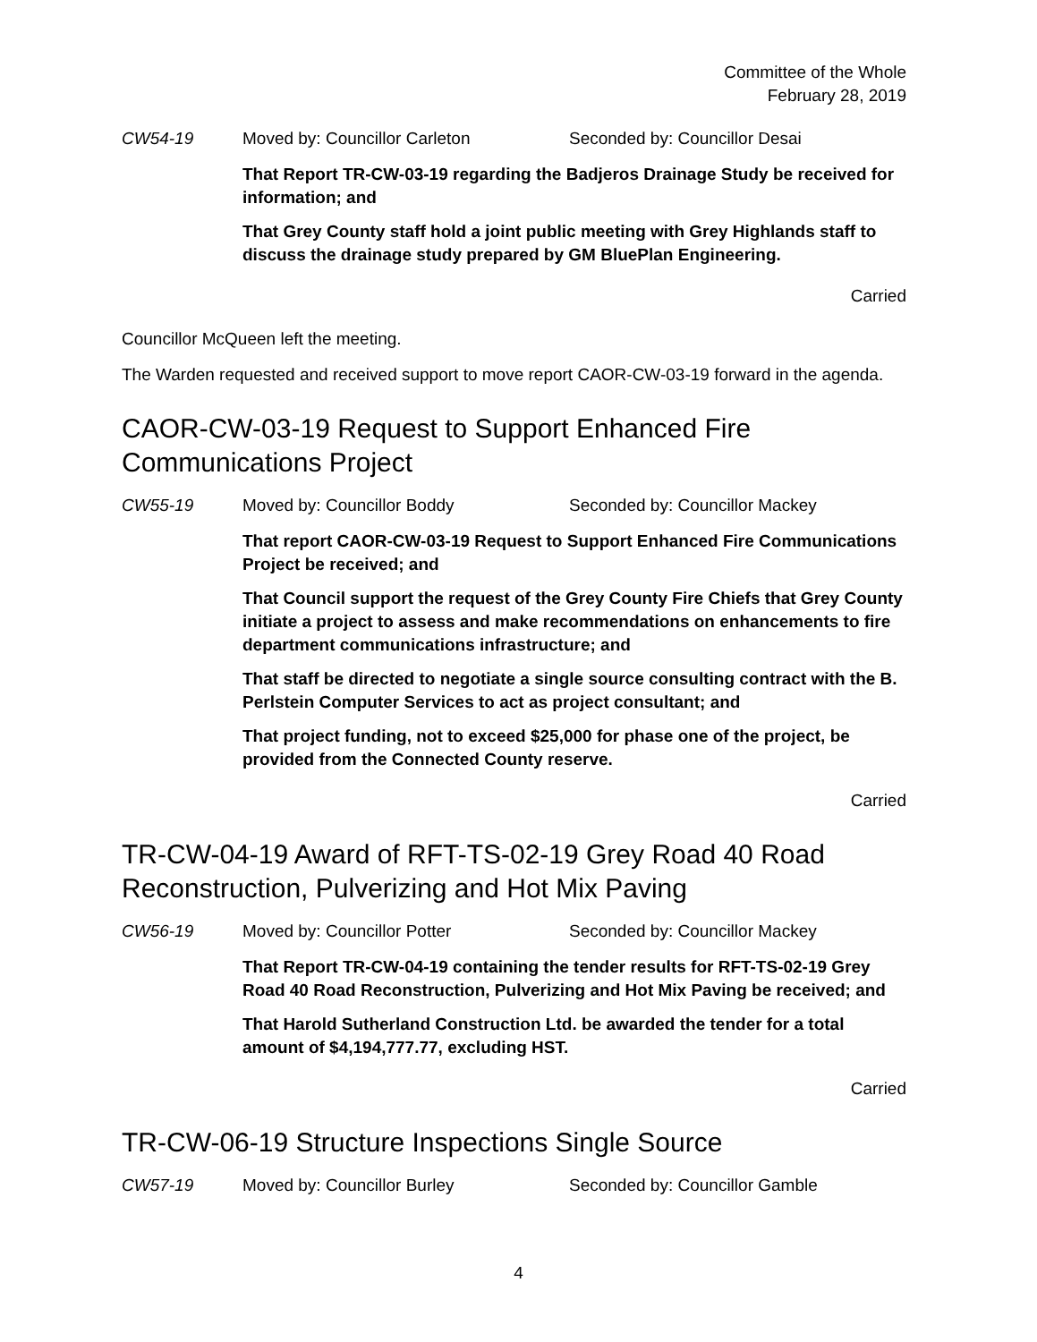Committee of the Whole
February 28, 2019
CW54-19 Moved by: Councillor Carleton Seconded by: Councillor Desai
That Report TR-CW-03-19 regarding the Badjeros Drainage Study be received for information; and
That Grey County staff hold a joint public meeting with Grey Highlands staff to discuss the drainage study prepared by GM BluePlan Engineering.
Carried
Councillor McQueen left the meeting.
The Warden requested and received support to move report CAOR-CW-03-19 forward in the agenda.
CAOR-CW-03-19 Request to Support Enhanced Fire Communications Project
CW55-19 Moved by: Councillor Boddy Seconded by: Councillor Mackey
That report CAOR-CW-03-19 Request to Support Enhanced Fire Communications Project be received; and
That Council support the request of the Grey County Fire Chiefs that Grey County initiate a project to assess and make recommendations on enhancements to fire department communications infrastructure; and
That staff be directed to negotiate a single source consulting contract with the B. Perlstein Computer Services to act as project consultant; and
That project funding, not to exceed $25,000 for phase one of the project, be provided from the Connected County reserve.
Carried
TR-CW-04-19 Award of RFT-TS-02-19 Grey Road 40 Road Reconstruction, Pulverizing and Hot Mix Paving
CW56-19 Moved by: Councillor Potter Seconded by: Councillor Mackey
That Report TR-CW-04-19 containing the tender results for RFT-TS-02-19 Grey Road 40 Road Reconstruction, Pulverizing and Hot Mix Paving be received; and
That Harold Sutherland Construction Ltd. be awarded the tender for a total amount of $4,194,777.77, excluding HST.
Carried
TR-CW-06-19 Structure Inspections Single Source
CW57-19 Moved by: Councillor Burley Seconded by: Councillor Gamble
4